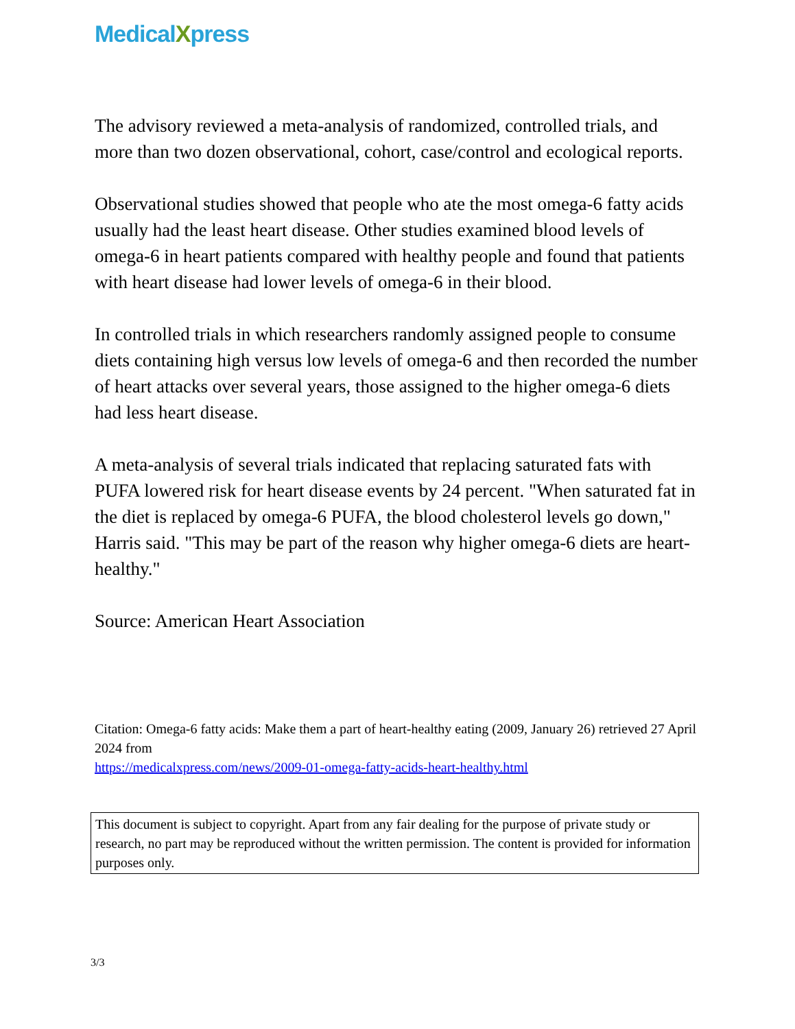MedicalXpress
The advisory reviewed a meta-analysis of randomized, controlled trials, and more than two dozen observational, cohort, case/control and ecological reports.
Observational studies showed that people who ate the most omega-6 fatty acids usually had the least heart disease. Other studies examined blood levels of omega-6 in heart patients compared with healthy people and found that patients with heart disease had lower levels of omega-6 in their blood.
In controlled trials in which researchers randomly assigned people to consume diets containing high versus low levels of omega-6 and then recorded the number of heart attacks over several years, those assigned to the higher omega-6 diets had less heart disease.
A meta-analysis of several trials indicated that replacing saturated fats with PUFA lowered risk for heart disease events by 24 percent. "When saturated fat in the diet is replaced by omega-6 PUFA, the blood cholesterol levels go down," Harris said. "This may be part of the reason why higher omega-6 diets are heart-healthy."
Source: American Heart Association
Citation: Omega-6 fatty acids: Make them a part of heart-healthy eating (2009, January 26) retrieved 27 April 2024 from
https://medicalxpress.com/news/2009-01-omega-fatty-acids-heart-healthy.html
This document is subject to copyright. Apart from any fair dealing for the purpose of private study or research, no part may be reproduced without the written permission. The content is provided for information purposes only.
3/3